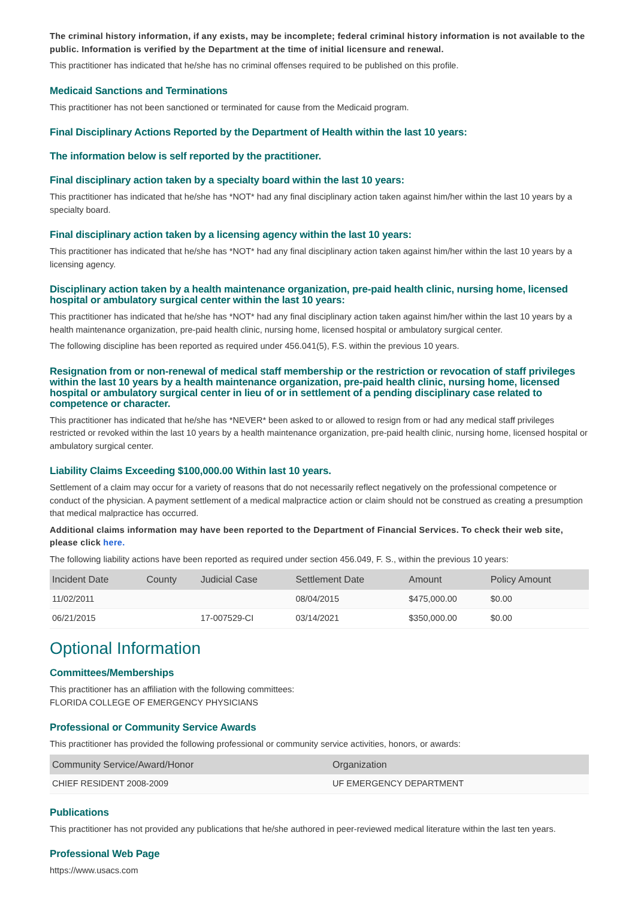The criminal history information, if any exists, may be incomplete; federal criminal history information is not available to the public. Information is verified by the Department at the time of initial licensure and renewal.
This practitioner has indicated that he/she has no criminal offenses required to be published on this profile.
Medicaid Sanctions and Terminations
This practitioner has not been sanctioned or terminated for cause from the Medicaid program.
Final Disciplinary Actions Reported by the Department of Health within the last 10 years:
The information below is self reported by the practitioner.
Final disciplinary action taken by a specialty board within the last 10 years:
This practitioner has indicated that he/she has *NOT* had any final disciplinary action taken against him/her within the last 10 years by a specialty board.
Final disciplinary action taken by a licensing agency within the last 10 years:
This practitioner has indicated that he/she has *NOT* had any final disciplinary action taken against him/her within the last 10 years by a licensing agency.
Disciplinary action taken by a health maintenance organization, pre-paid health clinic, nursing home, licensed hospital or ambulatory surgical center within the last 10 years:
This practitioner has indicated that he/she has *NOT* had any final disciplinary action taken against him/her within the last 10 years by a health maintenance organization, pre-paid health clinic, nursing home, licensed hospital or ambulatory surgical center.
The following discipline has been reported as required under 456.041(5), F.S. within the previous 10 years.
Resignation from or non-renewal of medical staff membership or the restriction or revocation of staff privileges within the last 10 years by a health maintenance organization, pre-paid health clinic, nursing home, licensed hospital or ambulatory surgical center in lieu of or in settlement of a pending disciplinary case related to competence or character.
This practitioner has indicated that he/she has *NEVER* been asked to or allowed to resign from or had any medical staff privileges restricted or revoked within the last 10 years by a health maintenance organization, pre-paid health clinic, nursing home, licensed hospital or ambulatory surgical center.
Liability Claims Exceeding $100,000.00 Within last 10 years.
Settlement of a claim may occur for a variety of reasons that do not necessarily reflect negatively on the professional competence or conduct of the physician. A payment settlement of a medical malpractice action or claim should not be construed as creating a presumption that medical malpractice has occurred.
Additional claims information may have been reported to the Department of Financial Services. To check their web site, please click here.
The following liability actions have been reported as required under section 456.049, F. S., within the previous 10 years:
| Incident Date | County | Judicial Case | Settlement Date | Amount | Policy Amount |
| --- | --- | --- | --- | --- | --- |
| 11/02/2011 | | | 08/04/2015 | $475,000.00 | $0.00 |
| 06/21/2015 | | 17-007529-CI | 03/14/2021 | $350,000.00 | $0.00 |
Optional Information
Committees/Memberships
This practitioner has an affiliation with the following committees:
FLORIDA COLLEGE OF EMERGENCY PHYSICIANS
Professional or Community Service Awards
This practitioner has provided the following professional or community service activities, honors, or awards:
| Community Service/Award/Honor | Organization |
| --- | --- |
| CHIEF RESIDENT 2008-2009 | UF EMERGENCY DEPARTMENT |
Publications
This practitioner has not provided any publications that he/she authored in peer-reviewed medical literature within the last ten years.
Professional Web Page
https://www.usacs.com